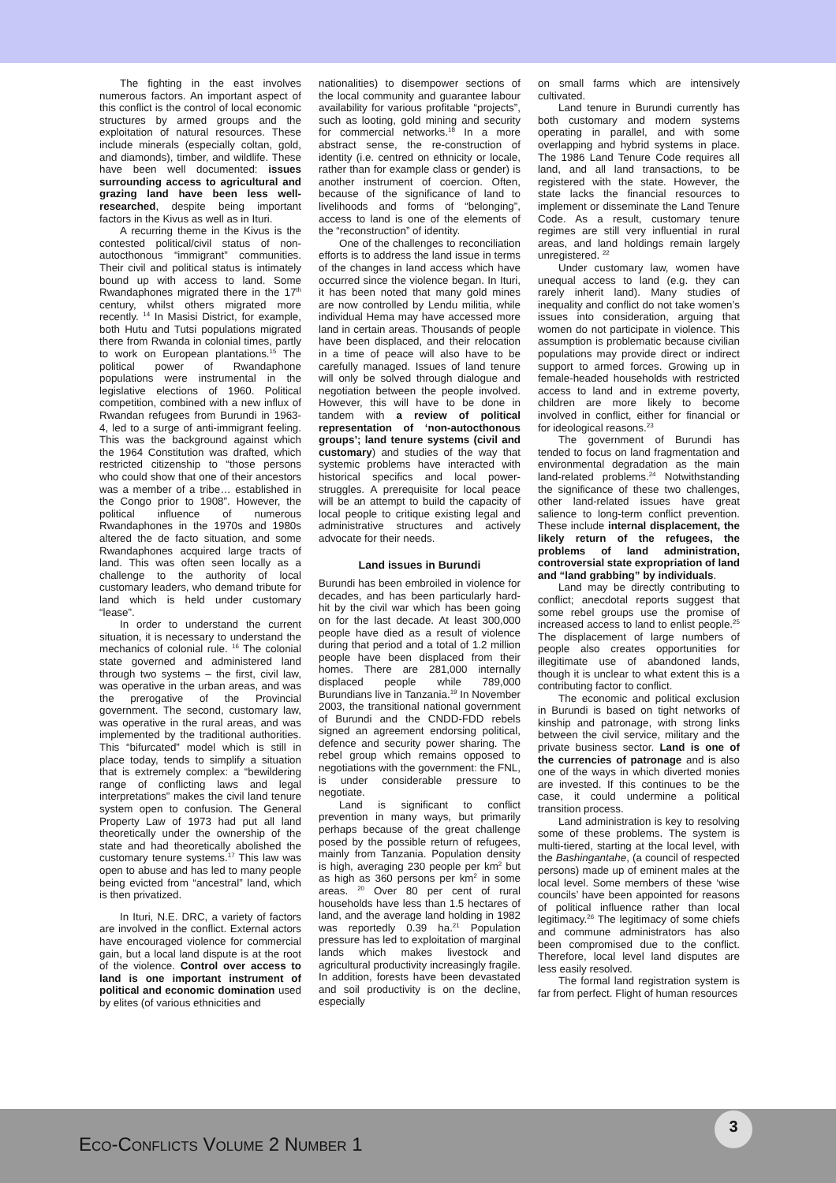The fighting in the east involves numerous factors. An important aspect of this conflict is the control of local economic structures by armed groups and the exploitation of natural resources. These include minerals (especially coltan, gold, and diamonds), timber, and wildlife. These have been well documented: issues surrounding access to agricultural and grazing land have been less well-researched, despite being important factors in the Kivus as well as in Ituri.
A recurring theme in the Kivus is the contested political/civil status of non-autocthonous “immigrant” communities. Their civil and political status is intimately bound up with access to land. Some Rwandaphones migrated there in the 17<sup>th</sup> century, whilst others migrated more recently. <sup>14</sup> In Masisi District, for example, both Hutu and Tutsi populations migrated there from Rwanda in colonial times, partly to work on European plantations.<sup>15</sup> The political power of Rwandaphone populations were instrumental in the legislative elections of 1960. Political competition, combined with a new influx of Rwandan refugees from Burundi in 1963-4, led to a surge of anti-immigrant feeling. This was the background against which the 1964 Constitution was drafted, which restricted citizenship to “those persons who could show that one of their ancestors was a member of a tribe… established in the Congo prior to 1908”. However, the political influence of numerous Rwandaphones in the 1970s and 1980s altered the de facto situation, and some Rwandaphones acquired large tracts of land. This was often seen locally as a challenge to the authority of local customary leaders, who demand tribute for land which is held under customary “lease”.
In order to understand the current situation, it is necessary to understand the mechanics of colonial rule. <sup>16</sup> The colonial state governed and administered land through two systems – the first, civil law, was operative in the urban areas, and was the prerogative of the Provincial government. The second, customary law, was operative in the rural areas, and was implemented by the traditional authorities. This “bifurcated” model which is still in place today, tends to simplify a situation that is extremely complex: a “bewildering range of conflicting laws and legal interpretations” makes the civil land tenure system open to confusion. The General Property Law of 1973 had put all land theoretically under the ownership of the state and had theoretically abolished the customary tenure systems.<sup>17</sup> This law was open to abuse and has led to many people being evicted from “ancestral” land, which is then privatized.
In Ituri, N.E. DRC, a variety of factors are involved in the conflict. External actors have encouraged violence for commercial gain, but a local land dispute is at the root of the violence. Control over access to land is one important instrument of political and economic domination used by elites (of various ethnicities and
nationalities) to disempower sections of the local community and guarantee labour availability for various profitable “projects”, such as looting, gold mining and security for commercial networks.<sup>18</sup> In a more abstract sense, the re-construction of identity (i.e. centred on ethnicity or locale, rather than for example class or gender) is another instrument of coercion. Often, because of the significance of land to livelihoods and forms of “belonging”, access to land is one of the elements of the “reconstruction” of identity.
One of the challenges to reconciliation efforts is to address the land issue in terms of the changes in land access which have occurred since the violence began. In Ituri, it has been noted that many gold mines are now controlled by Lendu militia, while individual Hema may have accessed more land in certain areas. Thousands of people have been displaced, and their relocation in a time of peace will also have to be carefully managed. Issues of land tenure will only be solved through dialogue and negotiation between the people involved. However, this will have to be done in tandem with a review of political representation of ‘non-autocthonous groups’; land tenure systems (civil and customary) and studies of the way that systemic problems have interacted with historical specifics and local power-struggles. A prerequisite for local peace will be an attempt to build the capacity of local people to critique existing legal and administrative structures and actively advocate for their needs.
Land issues in Burundi
Burundi has been embroiled in violence for decades, and has been particularly hard-hit by the civil war which has been going on for the last decade. At least 300,000 people have died as a result of violence during that period and a total of 1.2 million people have been displaced from their homes. There are 281,000 internally displaced people while 789,000 Burundians live in Tanzania.<sup>19</sup> In November 2003, the transitional national government of Burundi and the CNDD-FDD rebels signed an agreement endorsing political, defence and security power sharing. The rebel group which remains opposed to negotiations with the government: the FNL, is under considerable pressure to negotiate.
Land is significant to conflict prevention in many ways, but primarily perhaps because of the great challenge posed by the possible return of refugees, mainly from Tanzania. Population density is high, averaging 230 people per km<sup>2</sup> but as high as 360 persons per km<sup>2</sup> in some areas. <sup>20</sup> Over 80 per cent of rural households have less than 1.5 hectares of land, and the average land holding in 1982 was reportedly 0.39 ha.<sup>21</sup> Population pressure has led to exploitation of marginal lands which makes livestock and agricultural productivity increasingly fragile. In addition, forests have been devastated and soil productivity is on the decline, especially
on small farms which are intensively cultivated.
Land tenure in Burundi currently has both customary and modern systems operating in parallel, and with some overlapping and hybrid systems in place. The 1986 Land Tenure Code requires all land, and all land transactions, to be registered with the state. However, the state lacks the financial resources to implement or disseminate the Land Tenure Code. As a result, customary tenure regimes are still very influential in rural areas, and land holdings remain largely unregistered. <sup>22</sup>
Under customary law, women have unequal access to land (e.g. they can rarely inherit land). Many studies of inequality and conflict do not take women’s issues into consideration, arguing that women do not participate in violence. This assumption is problematic because civilian populations may provide direct or indirect support to armed forces. Growing up in female-headed households with restricted access to land and in extreme poverty, children are more likely to become involved in conflict, either for financial or for ideological reasons.<sup>23</sup>
The government of Burundi has tended to focus on land fragmentation and environmental degradation as the main land-related problems.<sup>24</sup> Notwithstanding the significance of these two challenges, other land-related issues have great salience to long-term conflict prevention. These include internal displacement, the likely return of the refugees, the problems of land administration, controversial state expropriation of land and “land grabbing” by individuals.
Land may be directly contributing to conflict; anecdotal reports suggest that some rebel groups use the promise of increased access to land to enlist people.<sup>25</sup> The displacement of large numbers of people also creates opportunities for illegitimate use of abandoned lands, though it is unclear to what extent this is a contributing factor to conflict.
The economic and political exclusion in Burundi is based on tight networks of kinship and patronage, with strong links between the civil service, military and the private business sector. Land is one of the currencies of patronage and is also one of the ways in which diverted monies are invested. If this continues to be the case, it could undermine a political transition process.
Land administration is key to resolving some of these problems. The system is multi-tiered, starting at the local level, with the Bashingantahe, (a council of respected persons) made up of eminent males at the local level. Some members of these ‘wise councils’ have been appointed for reasons of political influence rather than local legitimacy.<sup>26</sup> The legitimacy of some chiefs and commune administrators has also been compromised due to the conflict. Therefore, local level land disputes are less easily resolved.
The formal land registration system is far from perfect. Flight of human resources
3
ECO-CONFLICTS VOLUME 2 NUMBER 1